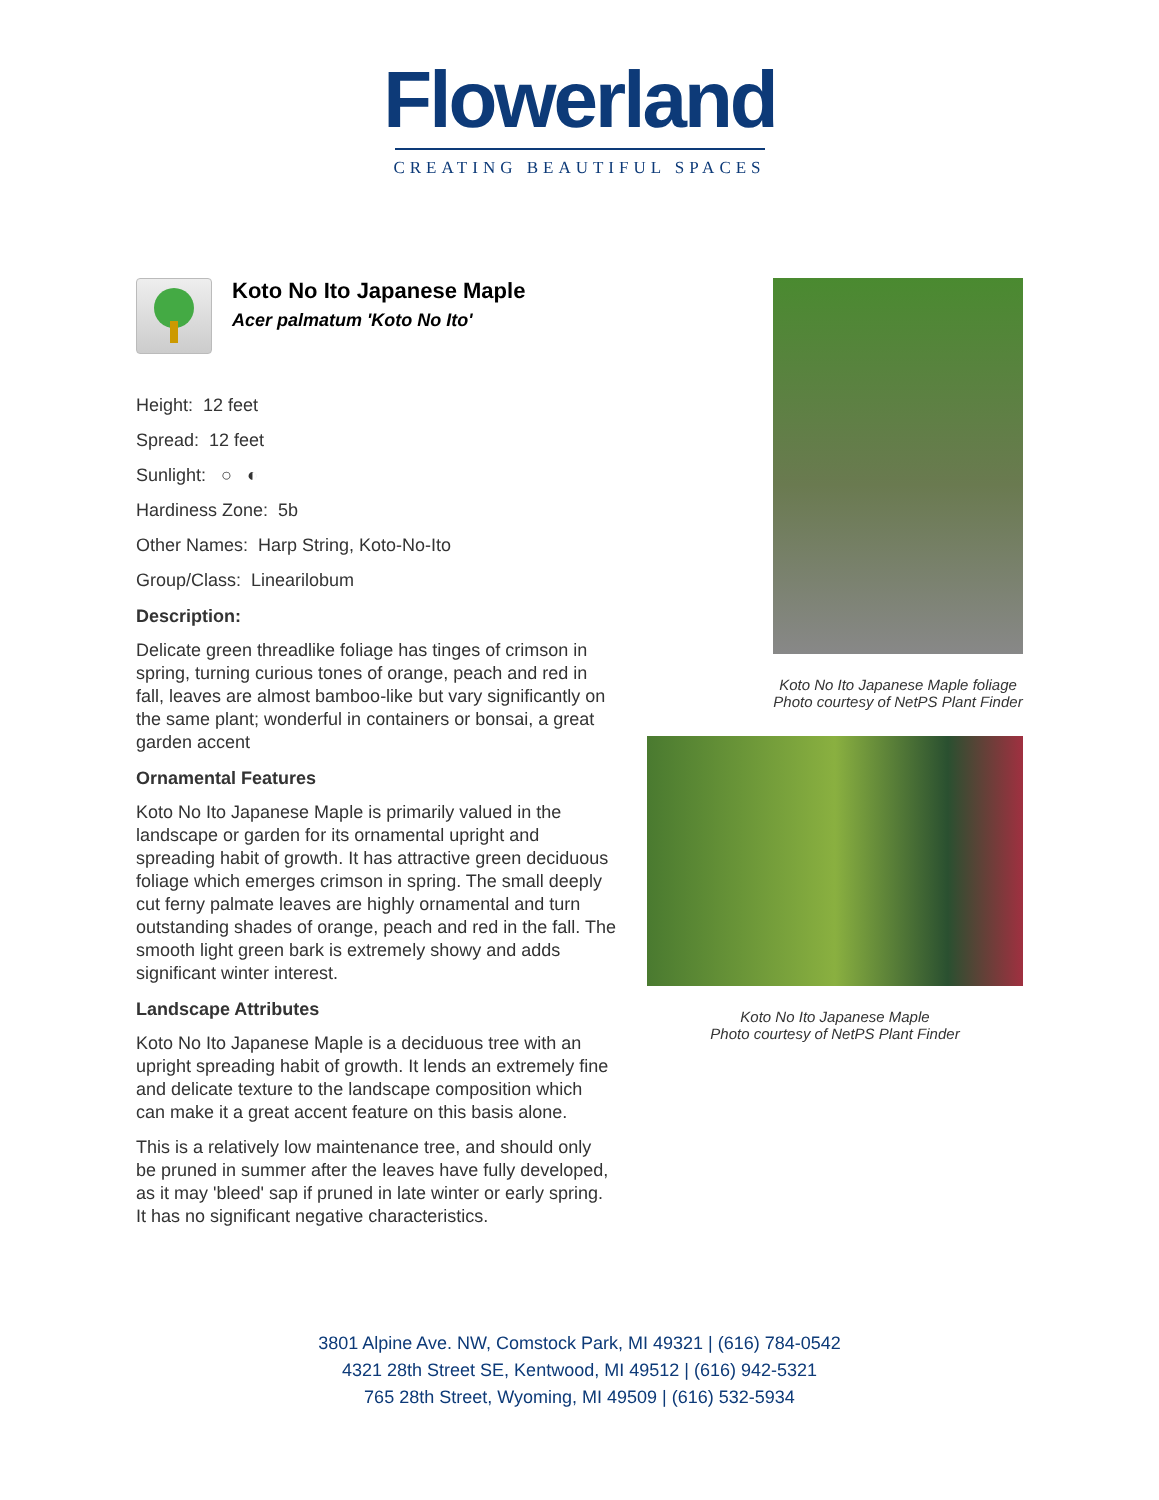Flowerland
CREATING BEAUTIFUL SPACES
Koto No Ito Japanese Maple
Acer palmatum 'Koto No Ito'
Height: 12 feet
Spread: 12 feet
Sunlight: ○ ◐
Hardiness Zone: 5b
Other Names: Harp String, Koto-No-Ito
Group/Class: Linearilobum
Description:
Delicate green threadlike foliage has tinges of crimson in spring, turning curious tones of orange, peach and red in fall, leaves are almost bamboo-like but vary significantly on the same plant; wonderful in containers or bonsai, a great garden accent
Ornamental Features
Koto No Ito Japanese Maple is primarily valued in the landscape or garden for its ornamental upright and spreading habit of growth. It has attractive green deciduous foliage which emerges crimson in spring. The small deeply cut ferny palmate leaves are highly ornamental and turn outstanding shades of orange, peach and red in the fall. The smooth light green bark is extremely showy and adds significant winter interest.
Landscape Attributes
Koto No Ito Japanese Maple is a deciduous tree with an upright spreading habit of growth. It lends an extremely fine and delicate texture to the landscape composition which can make it a great accent feature on this basis alone.
This is a relatively low maintenance tree, and should only be pruned in summer after the leaves have fully developed, as it may 'bleed' sap if pruned in late winter or early spring. It has no significant negative characteristics.
Koto No Ito Japanese Maple foliage
Photo courtesy of NetPS Plant Finder
Koto No Ito Japanese Maple
Photo courtesy of NetPS Plant Finder
3801 Alpine Ave. NW, Comstock Park, MI 49321 | (616) 784-0542
4321 28th Street SE, Kentwood, MI 49512 | (616) 942-5321
765 28th Street, Wyoming, MI 49509 | (616) 532-5934